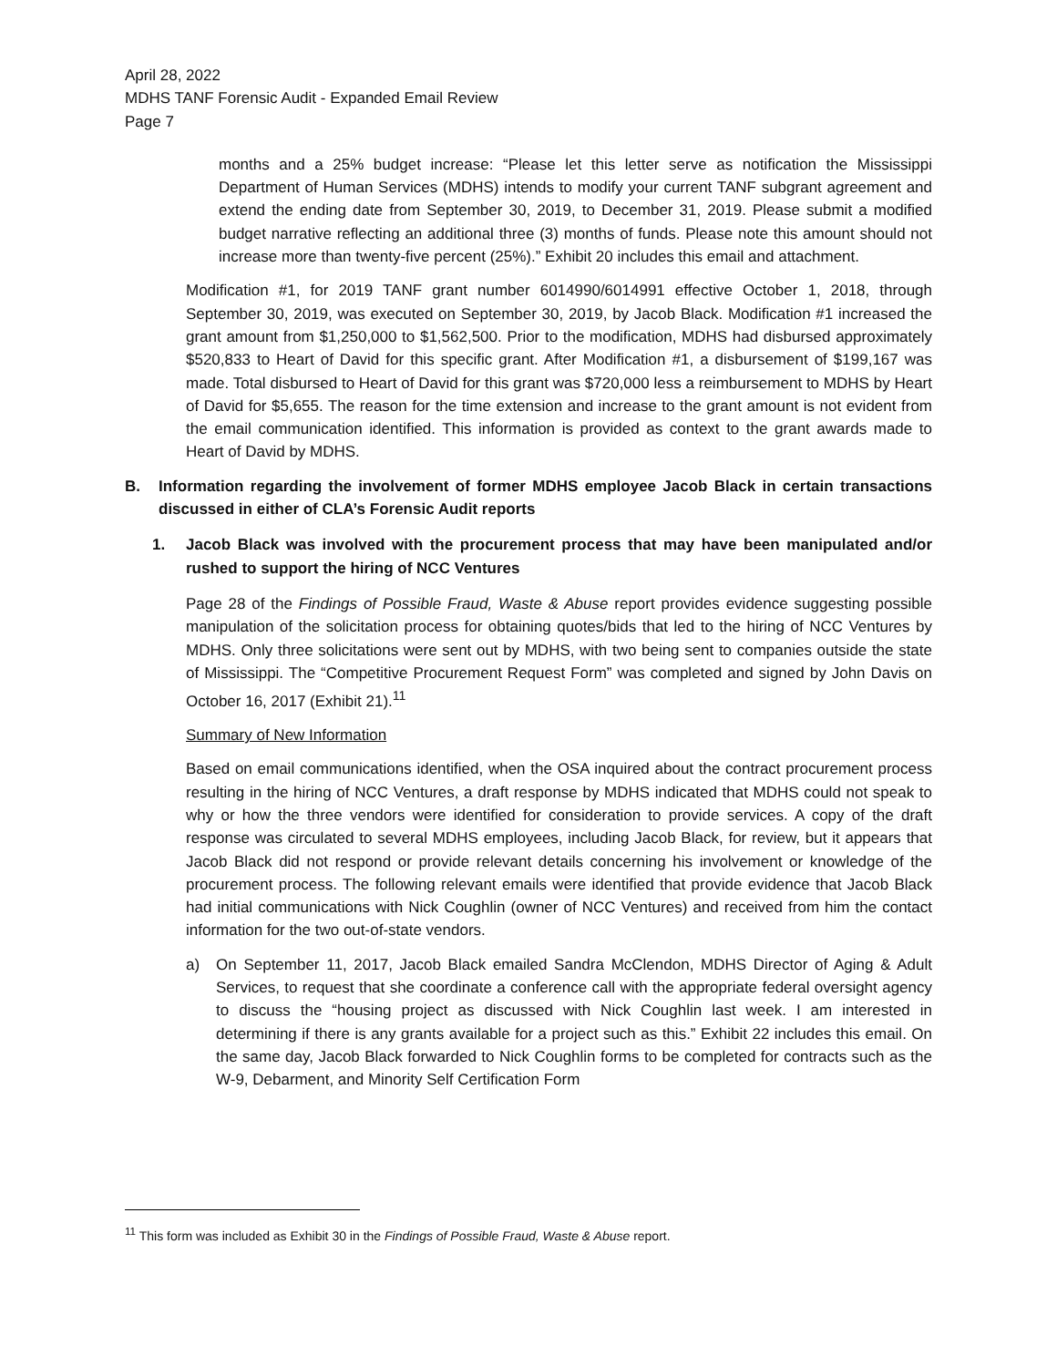April 28, 2022
MDHS TANF Forensic Audit - Expanded Email Review
Page 7
months and a 25% budget increase: “Please let this letter serve as notification the Mississippi Department of Human Services (MDHS) intends to modify your current TANF subgrant agreement and extend the ending date from September 30, 2019, to December 31, 2019. Please submit a modified budget narrative reflecting an additional three (3) months of funds. Please note this amount should not increase more than twenty-five percent (25%).” Exhibit 20 includes this email and attachment.
Modification #1, for 2019 TANF grant number 6014990/6014991 effective October 1, 2018, through September 30, 2019, was executed on September 30, 2019, by Jacob Black. Modification #1 increased the grant amount from $1,250,000 to $1,562,500. Prior to the modification, MDHS had disbursed approximately $520,833 to Heart of David for this specific grant. After Modification #1, a disbursement of $199,167 was made. Total disbursed to Heart of David for this grant was $720,000 less a reimbursement to MDHS by Heart of David for $5,655. The reason for the time extension and increase to the grant amount is not evident from the email communication identified. This information is provided as context to the grant awards made to Heart of David by MDHS.
B. Information regarding the involvement of former MDHS employee Jacob Black in certain transactions discussed in either of CLA’s Forensic Audit reports
1. Jacob Black was involved with the procurement process that may have been manipulated and/or rushed to support the hiring of NCC Ventures
Page 28 of the Findings of Possible Fraud, Waste & Abuse report provides evidence suggesting possible manipulation of the solicitation process for obtaining quotes/bids that led to the hiring of NCC Ventures by MDHS. Only three solicitations were sent out by MDHS, with two being sent to companies outside the state of Mississippi. The “Competitive Procurement Request Form” was completed and signed by John Davis on October 16, 2017 (Exhibit 21).<sup>11</sup>
Summary of New Information
Based on email communications identified, when the OSA inquired about the contract procurement process resulting in the hiring of NCC Ventures, a draft response by MDHS indicated that MDHS could not speak to why or how the three vendors were identified for consideration to provide services. A copy of the draft response was circulated to several MDHS employees, including Jacob Black, for review, but it appears that Jacob Black did not respond or provide relevant details concerning his involvement or knowledge of the procurement process. The following relevant emails were identified that provide evidence that Jacob Black had initial communications with Nick Coughlin (owner of NCC Ventures) and received from him the contact information for the two out-of-state vendors.
a) On September 11, 2017, Jacob Black emailed Sandra McClendon, MDHS Director of Aging & Adult Services, to request that she coordinate a conference call with the appropriate federal oversight agency to discuss the “housing project as discussed with Nick Coughlin last week. I am interested in determining if there is any grants available for a project such as this.” Exhibit 22 includes this email. On the same day, Jacob Black forwarded to Nick Coughlin forms to be completed for contracts such as the W-9, Debarment, and Minority Self Certification Form
<sup>11</sup> This form was included as Exhibit 30 in the Findings of Possible Fraud, Waste & Abuse report.